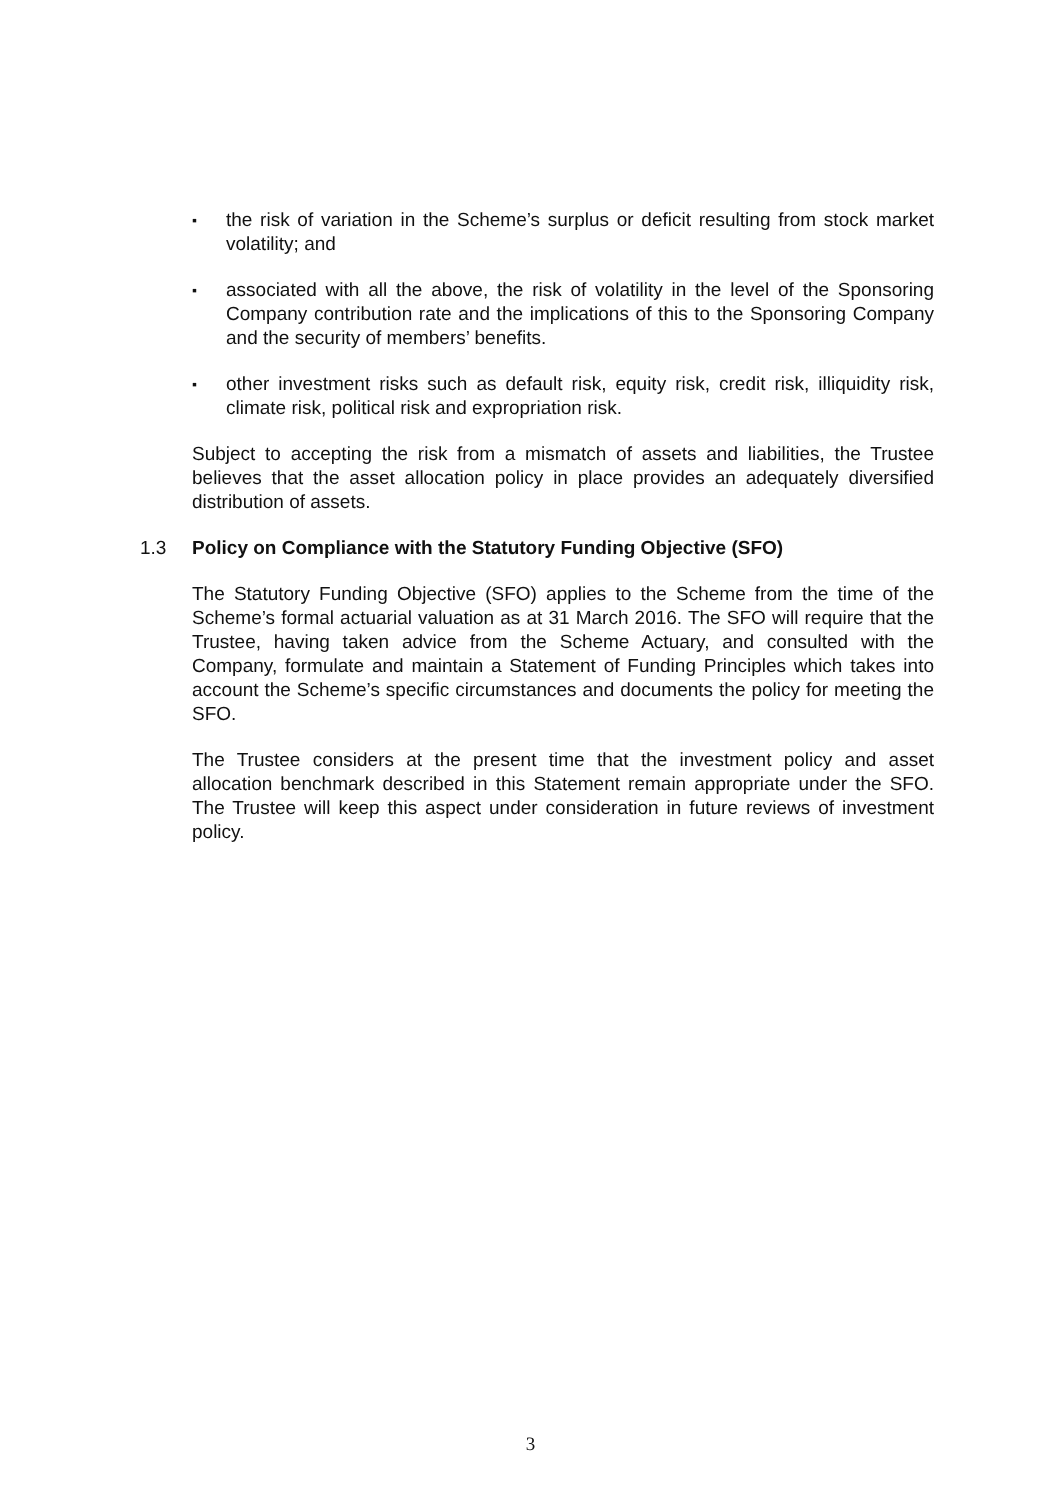▪
the risk of variation in the Scheme’s surplus or deficit resulting from stock market volatility; and
▪
associated with all the above, the risk of volatility in the level of the Sponsoring Company contribution rate and the implications of this to the Sponsoring Company and the security of members’ benefits.
▪
other investment risks such as default risk, equity risk, credit risk, illiquidity risk, climate risk, political risk and expropriation risk.
Subject to accepting the risk from a mismatch of assets and liabilities, the Trustee believes that the asset allocation policy in place provides an adequately diversified distribution of assets.
1.3 Policy on Compliance with the Statutory Funding Objective (SFO)
The Statutory Funding Objective (SFO) applies to the Scheme from the time of the Scheme’s formal actuarial valuation as at 31 March 2016. The SFO will require that the Trustee, having taken advice from the Scheme Actuary, and consulted with the Company, formulate and maintain a Statement of Funding Principles which takes into account the Scheme’s specific circumstances and documents the policy for meeting the SFO.
The Trustee considers at the present time that the investment policy and asset allocation benchmark described in this Statement remain appropriate under the SFO. The Trustee will keep this aspect under consideration in future reviews of investment policy.
3